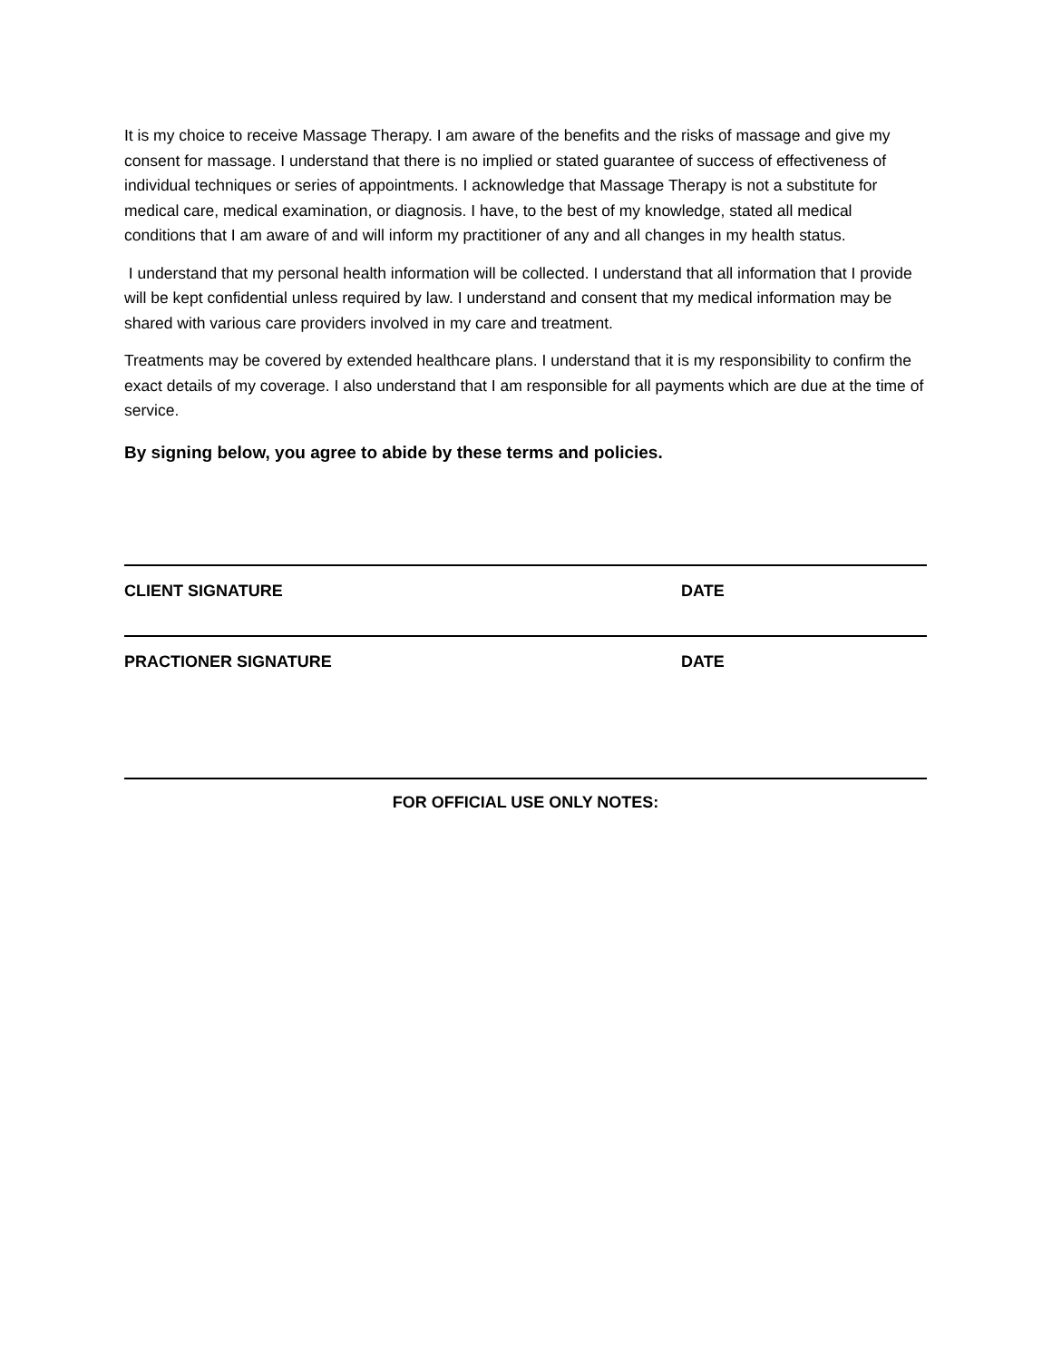It is my choice to receive Massage Therapy. I am aware of the benefits and the risks of massage and give my consent for massage. I understand that there is no implied or stated guarantee of success of effectiveness of individual techniques or series of appointments. I acknowledge that Massage Therapy is not a substitute for medical care, medical examination, or diagnosis. I have, to the best of my knowledge, stated all medical conditions that I am aware of and will inform my practitioner of any and all changes in my health status.
I understand that my personal health information will be collected. I understand that all information that I provide will be kept confidential unless required by law. I understand and consent that my medical information may be shared with various care providers involved in my care and treatment.
Treatments may be covered by extended healthcare plans. I understand that it is my responsibility to confirm the exact details of my coverage. I also understand that I am responsible for all payments which are due at the time of service.
By signing below, you agree to abide by these terms and policies.
CLIENT SIGNATURE DATE
PRACTIONER SIGNATURE DATE
FOR OFFICIAL USE ONLY NOTES: